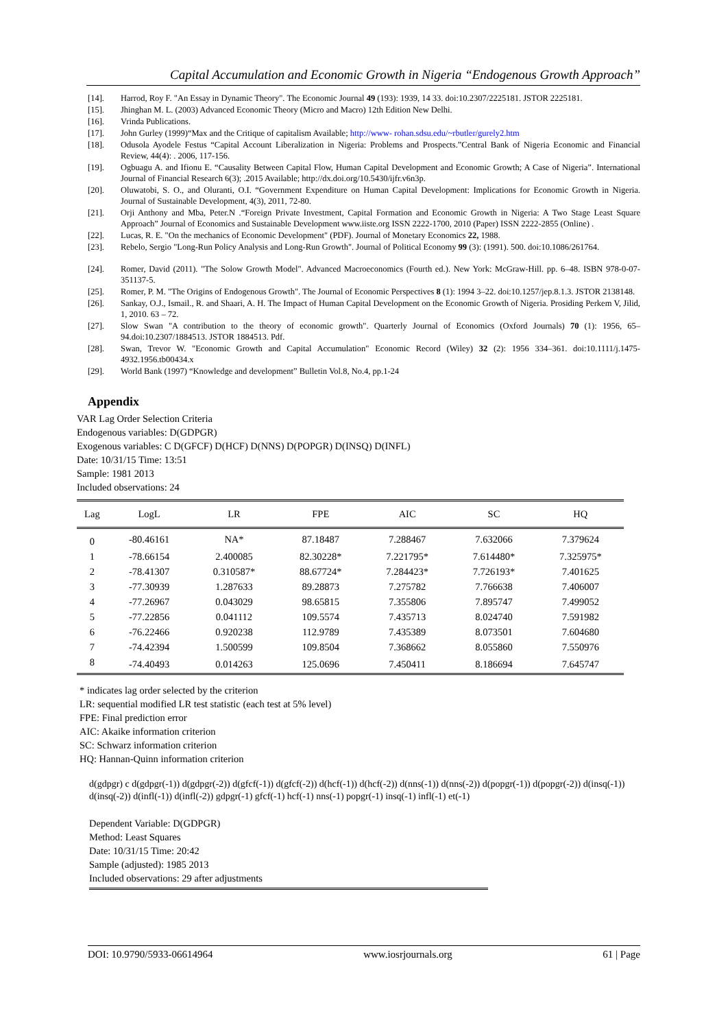Capital Accumulation and Economic Growth in Nigeria “Endogenous Growth Approach”
[14]. Harrod, Roy F. "An Essay in Dynamic Theory". The Economic Journal 49 (193): 1939, 14 33. doi:10.2307/2225181. JSTOR 2225181.
[15]. Jhinghan M. L. (2003) Advanced Economic Theory (Micro and Macro) 12th Edition New Delhi.
[16]. Vrinda Publications.
[17]. John Gurley (1999)“Max and the Critique of capitalism Available; http://www- rohan.sdsu.edu/~rbutler/gurely2.htm
[18]. Odusola Ayodele Festus “Capital Account Liberalization in Nigeria: Problems and Prospects.”Central Bank of Nigeria Economic and Financial Review, 44(4): . 2006, 117-156.
[19]. Ogbuagu A. and Ifionu E. “Causality Between Capital Flow, Human Capital Development and Economic Growth; A Case of Nigeria”. International Journal of Financial Research 6(3); .2015 Available; http://dx.doi.org/10.5430/ijfr.v6n3p.
[20]. Oluwatobi, S. O., and Oluranti, O.I. “Government Expenditure on Human Capital Development: Implications for Economic Growth in Nigeria. Journal of Sustainable Development, 4(3), 2011, 72-80.
[21]. Orji Anthony and Mba, Peter.N .“Foreign Private Investment, Capital Formation and Economic Growth in Nigeria: A Two Stage Least Square Approach” Journal of Economics and Sustainable Development www.iiste.org ISSN 2222-1700, 2010 (Paper) ISSN 2222-2855 (Online) .
[22]. Lucas, R. E. "On the mechanics of Economic Development" (PDF). Journal of Monetary Economics 22, 1988.
[23]. Rebelo, Sergio "Long-Run Policy Analysis and Long-Run Growth". Journal of Political Economy 99 (3): (1991). 500. doi:10.1086/261764.
[24]. Romer, David (2011). "The Solow Growth Model". Advanced Macroeconomics (Fourth ed.). New York: McGraw-Hill. pp. 6–48. ISBN 978-0-07-351137-5.
[25]. Romer, P. M. "The Origins of Endogenous Growth". The Journal of Economic Perspectives 8 (1): 1994 3–22. doi:10.1257/jep.8.1.3. JSTOR 2138148.
[26]. Sankay, O.J., Ismail., R. and Shaari, A. H. The Impact of Human Capital Development on the Economic Growth of Nigeria. Prosiding Perkem V, Jilid, 1, 2010. 63 – 72.
[27]. Slow Swan "A contribution to the theory of economic growth". Quarterly Journal of Economics (Oxford Journals) 70 (1): 1956, 65–94.doi:10.2307/1884513. JSTOR 1884513. Pdf.
[28]. Swan, Trevor W. "Economic Growth and Capital Accumulation" Economic Record (Wiley) 32 (2): 1956 334–361. doi:10.1111/j.1475-4932.1956.tb00434.x
[29]. World Bank (1997) “Knowledge and development” Bulletin Vol.8, No.4, pp.1-24
Appendix
VAR Lag Order Selection Criteria
Endogenous variables: D(GDPGR)
Exogenous variables: C D(GFCF) D(HCF) D(NNS) D(POPGR) D(INSQ) D(INFL)
Date: 10/31/15 Time: 13:51
Sample: 1981 2013
Included observations: 24
| Lag | LogL | LR | FPE | AIC | SC | HQ |
| --- | --- | --- | --- | --- | --- | --- |
| 0 | -80.46161 | NA* | 87.18487 | 7.288467 | 7.632066 | 7.379624 |
| 1 | -78.66154 | 2.400085 | 82.30228* | 7.221795* | 7.614480* | 7.325975* |
| 2 | -78.41307 | 0.310587* | 88.67724* | 7.284423* | 7.726193* | 7.401625 |
| 3 | -77.30939 | 1.287633 | 89.28873 | 7.275782 | 7.766638 | 7.406007 |
| 4 | -77.26967 | 0.043029 | 98.65815 | 7.355806 | 7.895747 | 7.499052 |
| 5 | -77.22856 | 0.041112 | 109.5574 | 7.435713 | 8.024740 | 7.591982 |
| 6 | -76.22466 | 0.920238 | 112.9789 | 7.435389 | 8.073501 | 7.604680 |
| 7 | -74.42394 | 1.500599 | 109.8504 | 7.368662 | 8.055860 | 7.550976 |
| 8 | -74.40493 | 0.014263 | 125.0696 | 7.450411 | 8.186694 | 7.645747 |
* indicates lag order selected by the criterion
LR: sequential modified LR test statistic (each test at 5% level)
FPE: Final prediction error
AIC: Akaike information criterion
SC: Schwarz information criterion
HQ: Hannan-Quinn information criterion
d(gdpgr) c d(gdpgr(-1)) d(gdpgr(-2)) d(gfcf(-1)) d(gfcf(-2)) d(hcf(-1)) d(hcf(-2)) d(nns(-1)) d(nns(-2)) d(popgr(-1)) d(popgr(-2)) d(insq(-1)) d(insq(-2)) d(infl(-1)) d(infl(-2)) gdpgr(-1) gfcf(-1) hcf(-1) nns(-1) popgr(-1) insq(-1) infl(-1) et(-1)
Dependent Variable: D(GDPGR)
Method: Least Squares
Date: 10/31/15 Time: 20:42
Sample (adjusted): 1985 2013
Included observations: 29 after adjustments
DOI: 10.9790/5933-06614964 www.iosrjournals.org 61 | Page